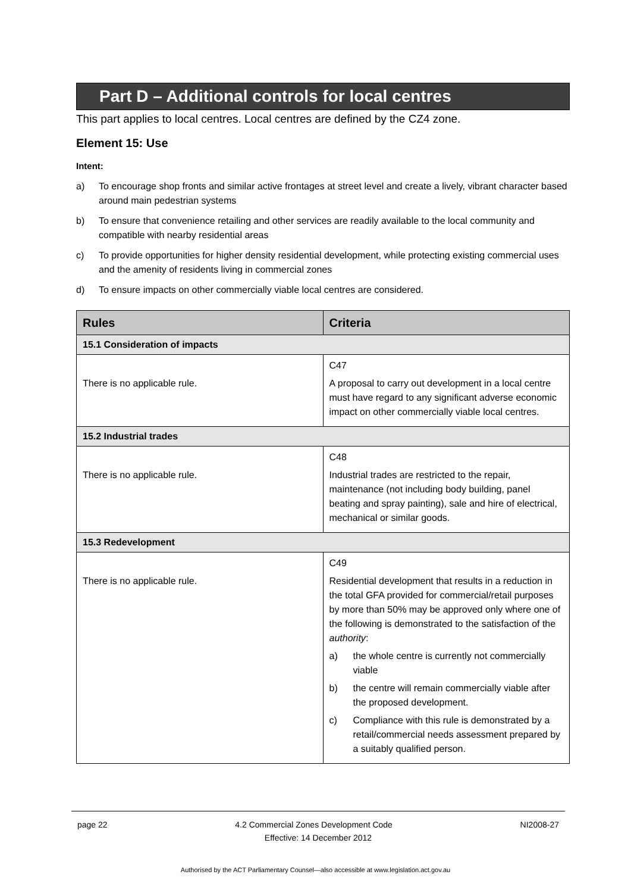Part D – Additional controls for local centres
This part applies to local centres. Local centres are defined by the CZ4 zone.
Element 15: Use
Intent:
a) To encourage shop fronts and similar active frontages at street level and create a lively, vibrant character based around main pedestrian systems
b) To ensure that convenience retailing and other services are readily available to the local community and compatible with nearby residential areas
c) To provide opportunities for higher density residential development, while protecting existing commercial uses and the amenity of residents living in commercial zones
d) To ensure impacts on other commercially viable local centres are considered.
| Rules | Criteria |
| --- | --- |
| 15.1 Consideration of impacts | |
| There is no applicable rule. | C47 A proposal to carry out development in a local centre must have regard to any significant adverse economic impact on other commercially viable local centres. |
| 15.2 Industrial trades | |
| There is no applicable rule. | C48 Industrial trades are restricted to the repair, maintenance (not including body building, panel beating and spray painting), sale and hire of electrical, mechanical or similar goods. |
| 15.3 Redevelopment | |
| There is no applicable rule. | C49 Residential development that results in a reduction in the total GFA provided for commercial/retail purposes by more than 50% may be approved only where one of the following is demonstrated to the satisfaction of the authority : a) the whole centre is currently not commercially viable b) the centre will remain commercially viable after the proposed development. c) Compliance with this rule is demonstrated by a retail/commercial needs assessment prepared by a suitably qualified person. |
page 22 4.2 Commercial Zones Development Code NI2008-27
Effective: 14 December 2012
Authorised by the ACT Parliamentary Counsel—also accessible at www.legislation.act.gov.au